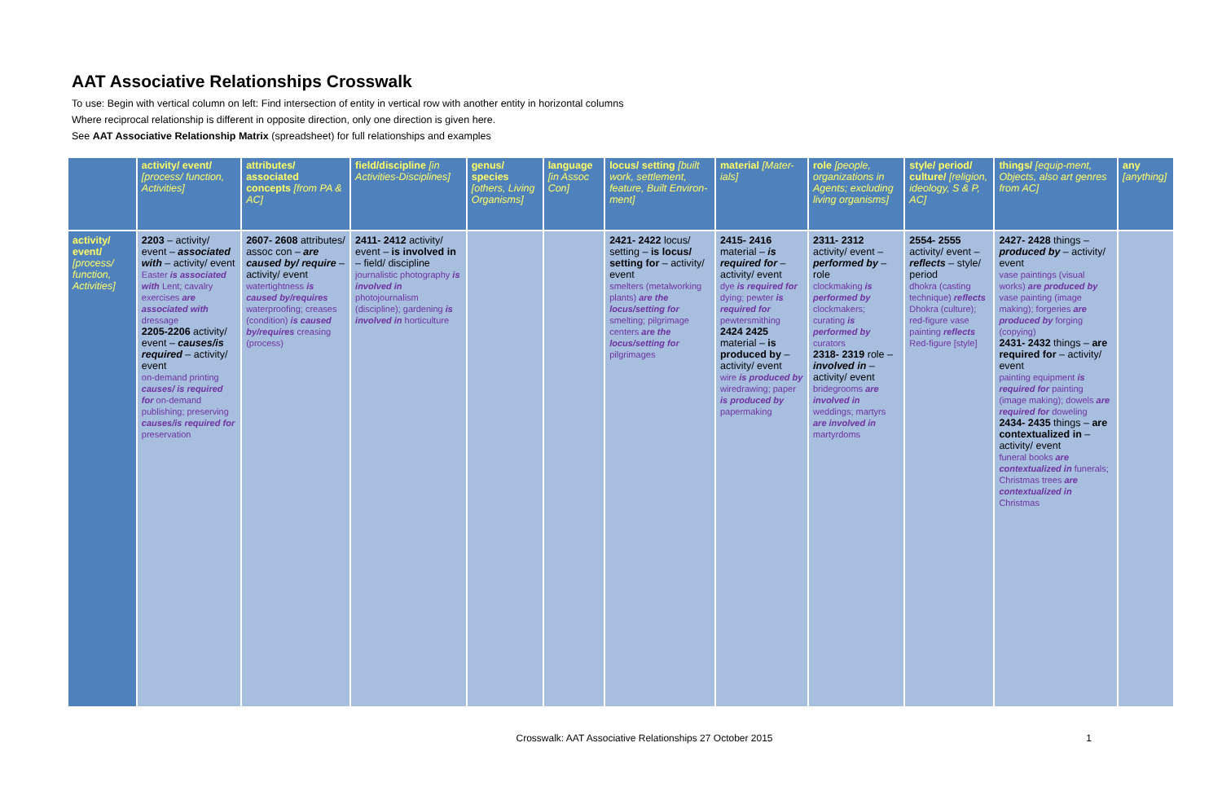AAT Associative Relationships Crosswalk
To use: Begin with vertical column on left: Find intersection of entity in vertical row with another entity in horizontal columns
Where reciprocal relationship is different in opposite direction, only one direction is given here.
See AAT Associative Relationship Matrix (spreadsheet) for full relationships and examples
| | activity/ event/ [process/ function, Activities] | attributes/ associated concepts [from PA & AC] | field/discipline [in Activities-Disciplines] | genus/ species [others, Living Organisms] | language [in Assoc Con] | locus/ setting [built work, settlement, feature, Built Environ-ment] | material [Mater-ials] | role [people, organizations in Agents; excluding living organisms] | style/ period/ culture/ [religion, ideology, S & P, AC] | things/ [equip-ment, Objects, also art genres from AC] | any [anything] |
| --- | --- | --- | --- | --- | --- | --- | --- | --- | --- | --- | --- |
| activity/ event/ [process/ function, Activities] | 2203 – activity/ event – associated with – activity/ event Easter is associated with Lent; cavalry exercises are associated with dressage 2205-2206 activity/ event – causes/is required – activity/ event on-demand printing causes/ is required for on-demand publishing; preserving causes/is required for preservation | 2607- 2608 attributes/ assoc con – are caused by/ require – activity/ event watertightness is caused by/requires waterproofing; creases (condition) is caused by/requires creasing (process) | 2411- 2412 activity/ event – is involved in – field/ discipline journalistic photography is involved in photojournalism (discipline); gardening is involved in horticulture | | | 2421- 2422 locus/ setting – is locus/ setting for – activity/ event smelters (metalworking plants) are the locus/setting for smelting; pilgrimage centers are the locus/setting for pilgrimages | 2415- 2416 material – is required for – activity/ event dye is required for dying; pewter is required for pewtersmithing 2424 2425 material – is produced by – activity/ event wire is produced by wiredrawing; paper is produced by papermaking | 2311- 2312 activity/ event – performed by – role clockmaking is performed by clockmakers; curating is performed by curators 2318- 2319 role – involved in – activity/ event bridegrooms are involved in weddings; martyrs are involved in martyrdoms | 2554- 2555 activity/ event – reflects – style/ period dhokra (casting technique) reflects Dhokra (culture); red-figure vase painting reflects Red-figure [style] | 2427- 2428 things – produced by – activity/ event vase paintings (visual works) are produced by vase painting (image making); forgeries are produced by forging (copying) 2431- 2432 things – are required for – activity/ event painting equipment is required for painting (image making); dowels are required for doweling 2434- 2435 things – are contextualized in – activity/ event funeral books are contextualized in funerals; Christmas trees are contextualized in Christmas | |
Crosswalk: AAT Associative Relationships 27 October 2015 1